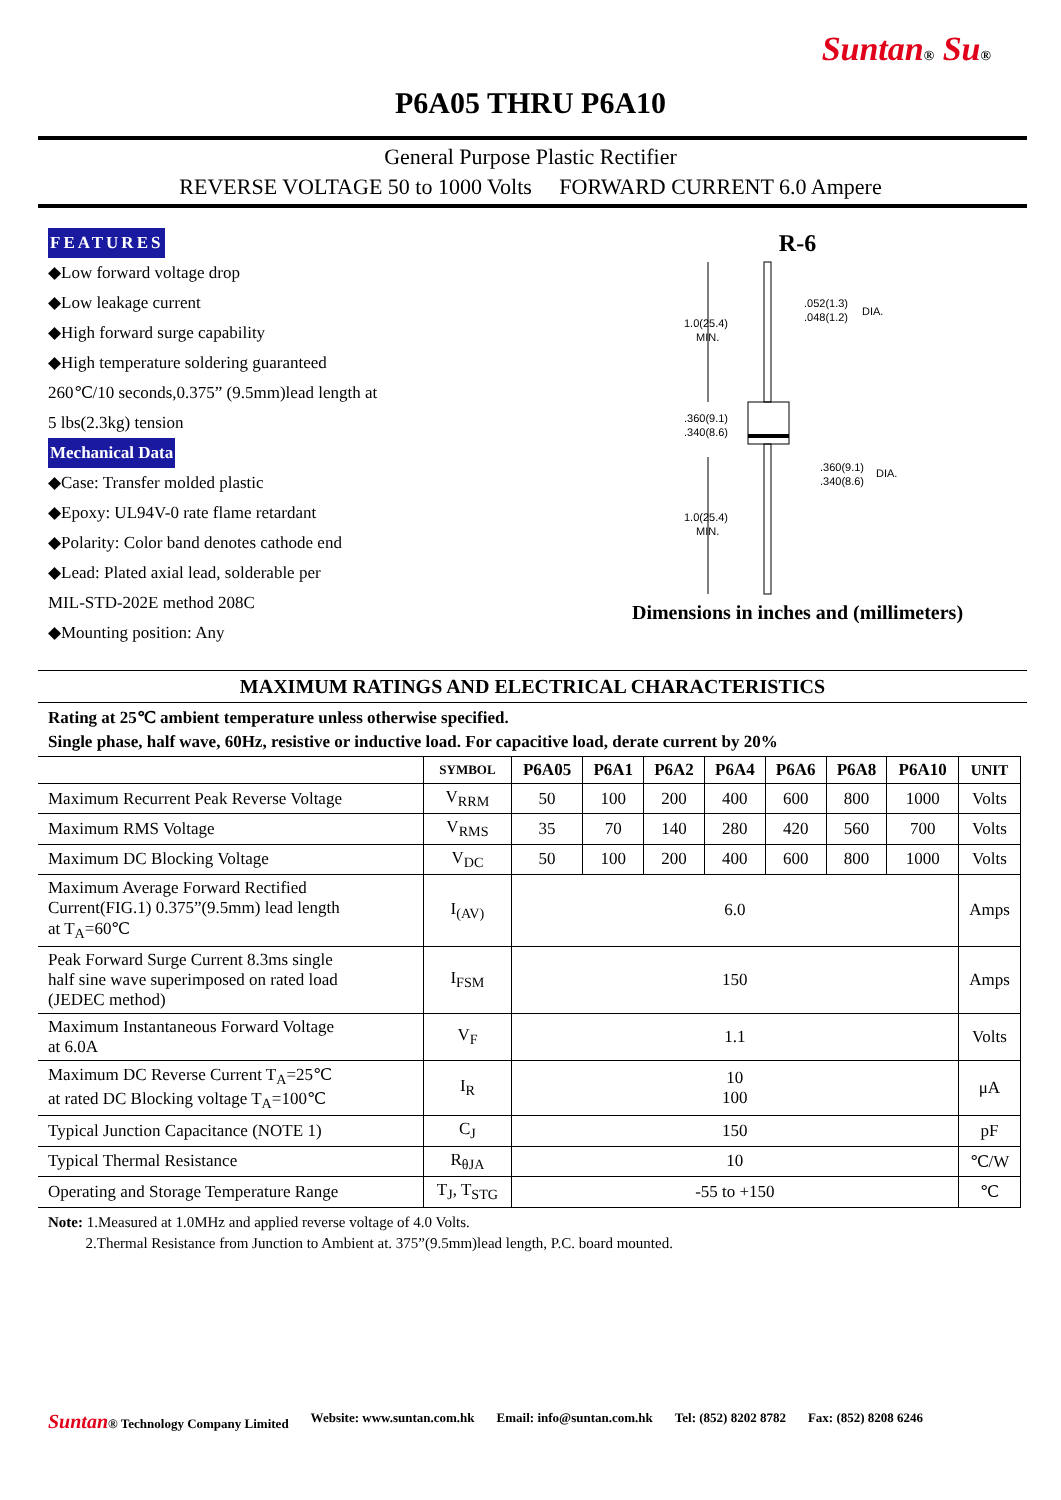Suntan® Su®
P6A05 THRU P6A10
General Purpose Plastic Rectifier
REVERSE VOLTAGE 50 to 1000 Volts FORWARD CURRENT 6.0 Ampere
FEATURES
◆Low forward voltage drop
◆Low leakage current
◆High forward surge capability
◆High temperature soldering guaranteed
260℃/10 seconds,0.375” (9.5mm)lead length at
5 lbs(2.3kg) tension
Mechanical Data
◆Case: Transfer molded plastic
◆Epoxy: UL94V-0 rate flame retardant
◆Polarity: Color band denotes cathode end
◆Lead: Plated axial lead, solderable per
MIL-STD-202E method 208C
◆Mounting position: Any
R-6
1.0(25.4)
MIN.
.360(9.1)
.340(8.6)
.052(1.3)
.048(1.2)
DIA.
.360(9.1)
.340(8.6)
DIA.
1.0(25.4)
MIN.
Dimensions in inches and (millimeters)
MAXIMUM RATINGS AND ELECTRICAL CHARACTERISTICS
Rating at 25℃ ambient temperature unless otherwise specified.
Single phase, half wave, 60Hz, resistive or inductive load. For capacitive load, derate current by 20%
| | SYMBOL | P6A05 | P6A1 | P6A2 | P6A4 | P6A6 | P6A8 | P6A10 | UNIT |
| --- | --- | --- | --- | --- | --- | --- | --- | --- | --- |
| Maximum Recurrent Peak Reverse Voltage | V<sub>RRM</sub> | 50 | 100 | 200 | 400 | 600 | 800 | 1000 | Volts |
| Maximum RMS Voltage | V<sub>RMS</sub> | 35 | 70 | 140 | 280 | 420 | 560 | 700 | Volts |
| Maximum DC Blocking Voltage | V<sub>DC</sub> | 50 | 100 | 200 | 400 | 600 | 800 | 1000 | Volts |
| Maximum Average Forward Rectified Current(FIG.1) 0.375”(9.5mm) lead length at T<sub>A</sub>=60℃ | I<sub>(AV)</sub> | 6.0 | | | | | | | Amps |
| Peak Forward Surge Current 8.3ms single half sine wave superimposed on rated load (JEDEC method) | I<sub>FSM</sub> | 150 | | | | | | | Amps |
| Maximum Instantaneous Forward Voltage at 6.0A | V<sub>F</sub> | 1.1 | | | | | | | Volts |
| Maximum DC Reverse Current T<sub>A</sub>=25℃ at rated DC Blocking voltage T<sub>A</sub>=100℃ | I<sub>R</sub> | 10 100 | | | | | | | μA |
| Typical Junction Capacitance (NOTE 1) | C<sub>J</sub> | 150 | | | | | | | pF |
| Typical Thermal Resistance | R<sub>θJA</sub> | 10 | | | | | | | ℃/W |
| Operating and Storage Temperature Range | T<sub>J</sub>, T<sub>STG</sub> | -55 to +150 | | | | | | | ℃ |
Note: 1.Measured at 1.0MHz and applied reverse voltage of 4.0 Volts.
2.Thermal Resistance from Junction to Ambient at. 375”(9.5mm)lead length, P.C. board mounted.
Suntan® Technology Company Limited Website: www.suntan.com.hk Email: info@suntan.com.hk Tel: (852) 8202 8782 Fax: (852) 8208 6246